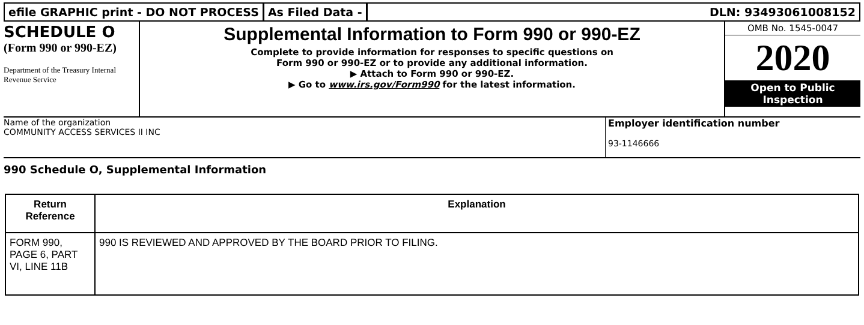efile GRAPHIC print - DO NOT PROCESS
As Filed Data - DLN: 93493061008152
SCHEDULE O
(Form 990 or 990-EZ)
Department of the Treasury Internal Revenue Service
Supplemental Information to Form 990 or 990-EZ
Complete to provide information for responses to specific questions on
Form 990 or 990-EZ or to provide any additional information.
▶ Attach to Form 990 or 990-EZ.
▶ Go to www.irs.gov/Form990 for the latest information.
OMB No. 1545-0047
2020
Open to Public
Inspection
Name of the organization
COMMUNITY ACCESS SERVICES II INC
Employer identification number
93-1146666
990 Schedule O, Supplemental Information
| Return Reference | Explanation |
| --- | --- |
| FORM 990, PAGE 6, PART VI, LINE 11B | 990 IS REVIEWED AND APPROVED BY THE BOARD PRIOR TO FILING. |